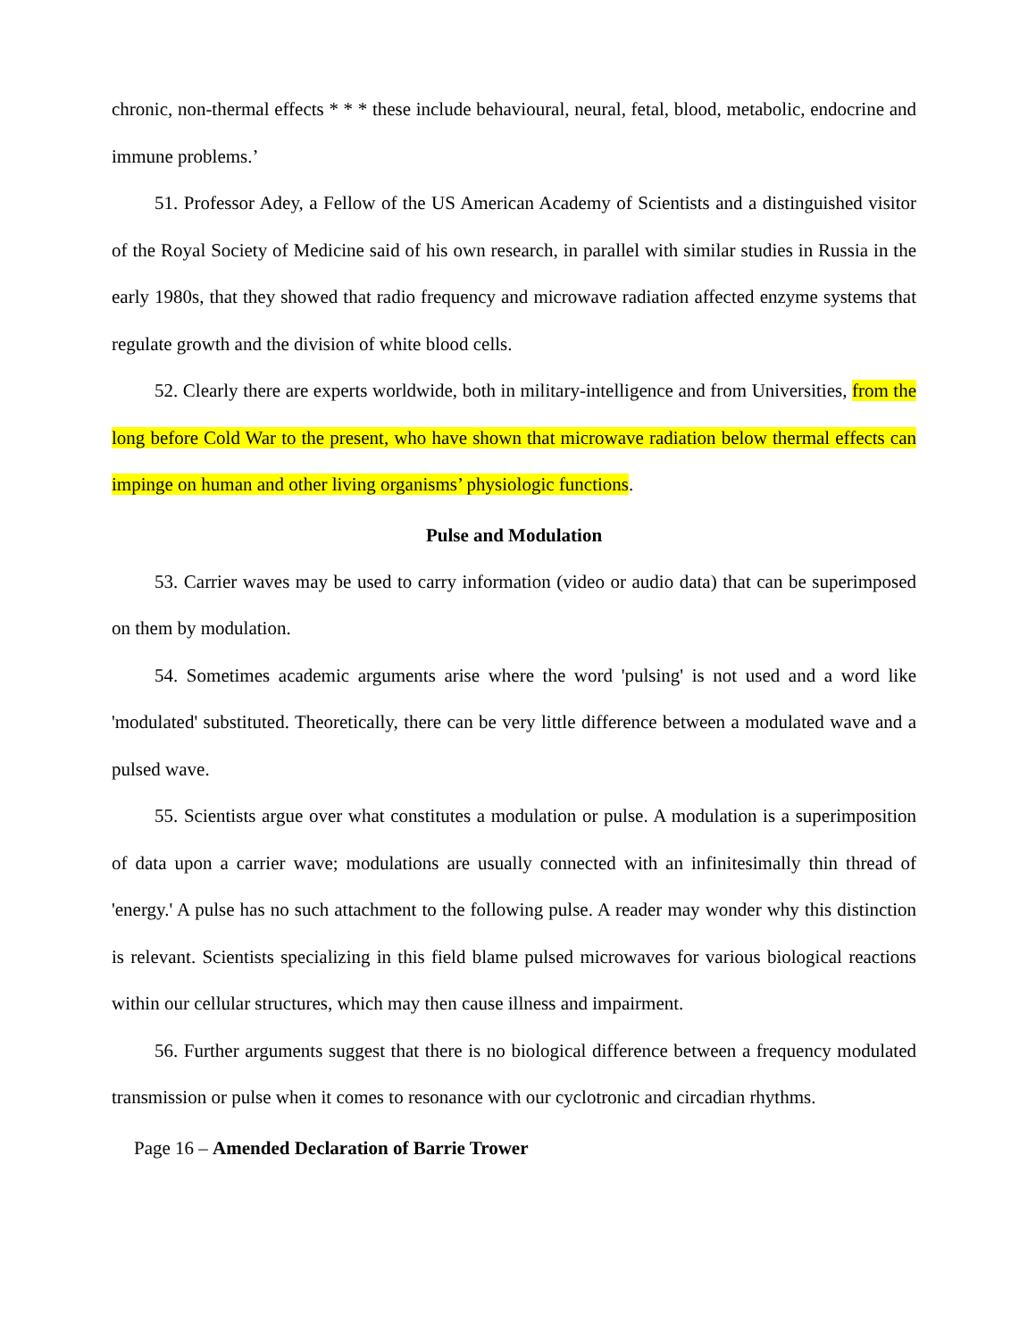chronic, non-thermal effects * * * these include behavioural, neural, fetal, blood, metabolic, endocrine and immune problems.’
51. Professor Adey, a Fellow of the US American Academy of Scientists and a distinguished visitor of the Royal Society of Medicine said of his own research, in parallel with similar studies in Russia in the early 1980s, that they showed that radio frequency and microwave radiation affected enzyme systems that regulate growth and the division of white blood cells.
52. Clearly there are experts worldwide, both in military-intelligence and from Universities, from the long before Cold War to the present, who have shown that microwave radiation below thermal effects can impinge on human and other living organisms’ physiologic functions.
Pulse and Modulation
53. Carrier waves may be used to carry information (video or audio data) that can be superimposed on them by modulation.
54. Sometimes academic arguments arise where the word 'pulsing' is not used and a word like 'modulated' substituted. Theoretically, there can be very little difference between a modulated wave and a pulsed wave.
55. Scientists argue over what constitutes a modulation or pulse. A modulation is a superimposition of data upon a carrier wave; modulations are usually connected with an infinitesimally thin thread of 'energy.' A pulse has no such attachment to the following pulse. A reader may wonder why this distinction is relevant. Scientists specializing in this field blame pulsed microwaves for various biological reactions within our cellular structures, which may then cause illness and impairment.
56. Further arguments suggest that there is no biological difference between a frequency modulated transmission or pulse when it comes to resonance with our cyclotronic and circadian rhythms.
Page 16 – Amended Declaration of Barrie Trower